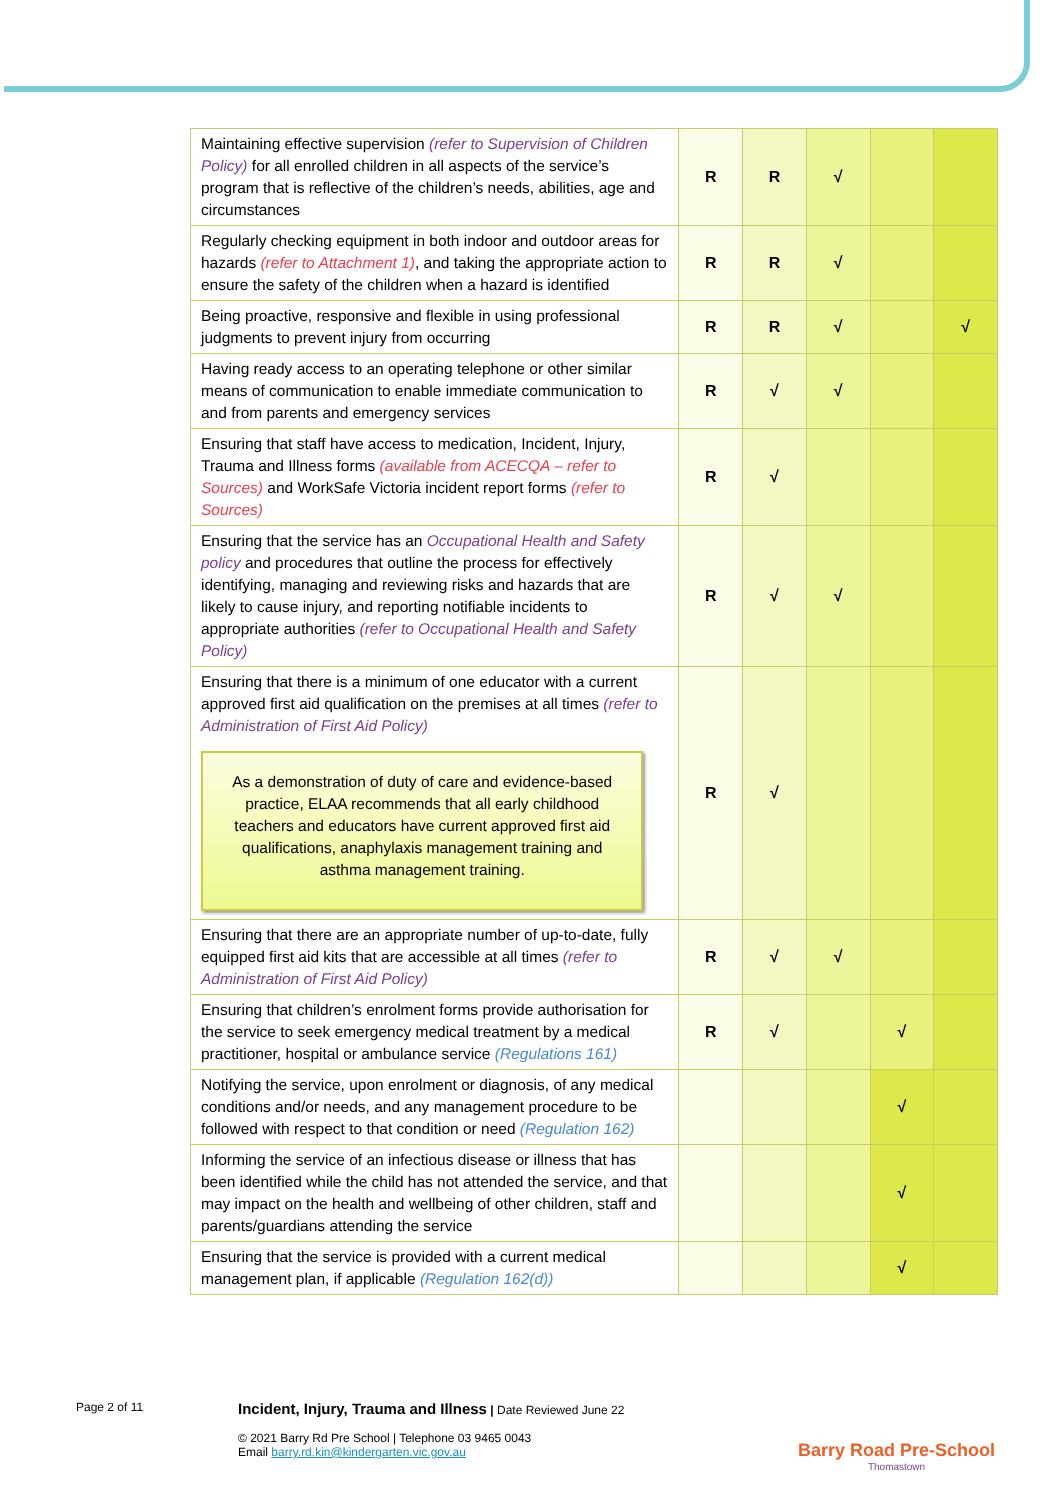| Maintaining effective supervision (refer to Supervision of Children Policy) for all enrolled children in all aspects of the service’s program that is reflective of the children’s needs, abilities, age and circumstances | R | R | √ | | |
| Regularly checking equipment in both indoor and outdoor areas for hazards (refer to Attachment 1) , and taking the appropriate action to ensure the safety of the children when a hazard is identified | R | R | √ | | |
| Being proactive, responsive and flexible in using professional judgments to prevent injury from occurring | R | R | √ | | √ |
| Having ready access to an operating telephone or other similar means of communication to enable immediate communication to and from parents and emergency services | R | √ | √ | | |
| Ensuring that staff have access to medication, Incident, Injury, Trauma and Illness forms (available from ACECQA – refer to Sources) and WorkSafe Victoria incident report forms (refer to Sources) | R | √ | | | |
| Ensuring that the service has an Occupational Health and Safety policy and procedures that outline the process for effectively identifying, managing and reviewing risks and hazards that are likely to cause injury, and reporting notifiable incidents to appropriate authorities (refer to Occupational Health and Safety Policy) | R | √ | √ | | |
| Ensuring that there is a minimum of one educator with a current approved first aid qualification on the premises at all times (refer to Administration of First Aid Policy) As a demonstration of duty of care and evidence-based practice, ELAA recommends that all early childhood teachers and educators have current approved first aid qualifications, anaphylaxis management training and asthma management training. | R | √ | | | |
| Ensuring that there are an appropriate number of up-to-date, fully equipped first aid kits that are accessible at all times (refer to Administration of First Aid Policy) | R | √ | √ | | |
| Ensuring that children’s enrolment forms provide authorisation for the service to seek emergency medical treatment by a medical practitioner, hospital or ambulance service (Regulations 161) | R | √ | | √ | |
| Notifying the service, upon enrolment or diagnosis, of any medical conditions and/or needs, and any management procedure to be followed with respect to that condition or need (Regulation 162) | | | | √ | |
| Informing the service of an infectious disease or illness that has been identified while the child has not attended the service, and that may impact on the health and wellbeing of other children, staff and parents/guardians attending the service | | | | √ | |
| Ensuring that the service is provided with a current medical management plan, if applicable (Regulation 162(d)) | | | | √ | |
Page 2 of 11
Incident, Injury, Trauma and Illness | Date Reviewed June 22
© 2021 Barry Rd Pre School | Telephone 03 9465 0043
Email barry.rd.kin@kindergarten.vic.gov.au
Barry Road Pre-School
Thomastown